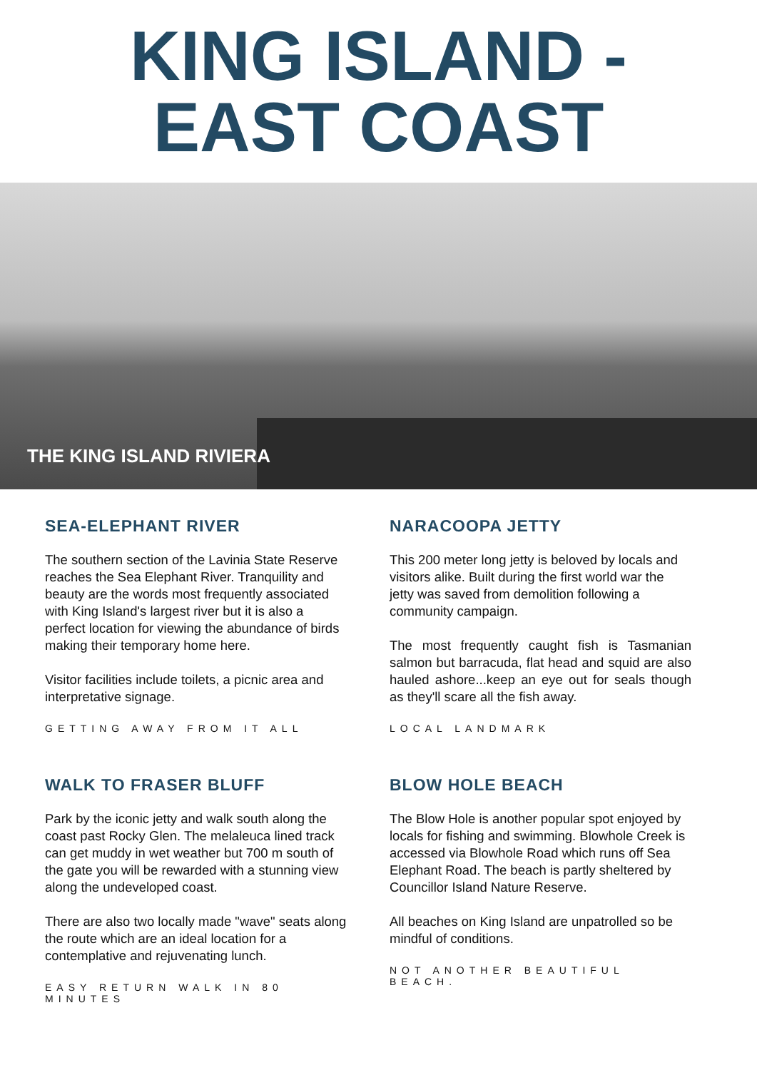KING ISLAND -
EAST COAST
THE KING ISLAND RIVIERA
SEA-ELEPHANT RIVER
The southern section of the Lavinia State Reserve reaches the Sea Elephant River. Tranquility and beauty are the words most frequently associated with King Island's largest river but it is also a perfect location for viewing the abundance of birds making their temporary home here.
Visitor facilities include toilets, a picnic area and interpretative signage.
GETTING AWAY FROM IT ALL
NARACOOPA JETTY
This 200 meter long jetty is beloved by locals and visitors alike. Built during the first world war the jetty was saved from demolition following a community campaign.
The most frequently caught fish is Tasmanian salmon but barracuda, flat head and squid are also hauled ashore...keep an eye out for seals though as they'll scare all the fish away.
LOCAL LANDMARK
WALK TO FRASER BLUFF
Park by the iconic jetty and walk south along the coast past Rocky Glen. The melaleuca lined track can get muddy in wet weather but 700 m south of the gate you will be rewarded with a stunning view along the undeveloped coast.
There are also two locally made "wave" seats along the route which are an ideal location for a contemplative and rejuvenating lunch.
EASY RETURN WALK IN 80 MINUTES
BLOW HOLE BEACH
The Blow Hole is another popular spot enjoyed by locals for fishing and swimming. Blowhole Creek is accessed via Blowhole Road which runs off Sea Elephant Road. The beach is partly sheltered by Councillor Island Nature Reserve.
All beaches on King Island are unpatrolled so be mindful of conditions.
NOT ANOTHER BEAUTIFUL BEACH.